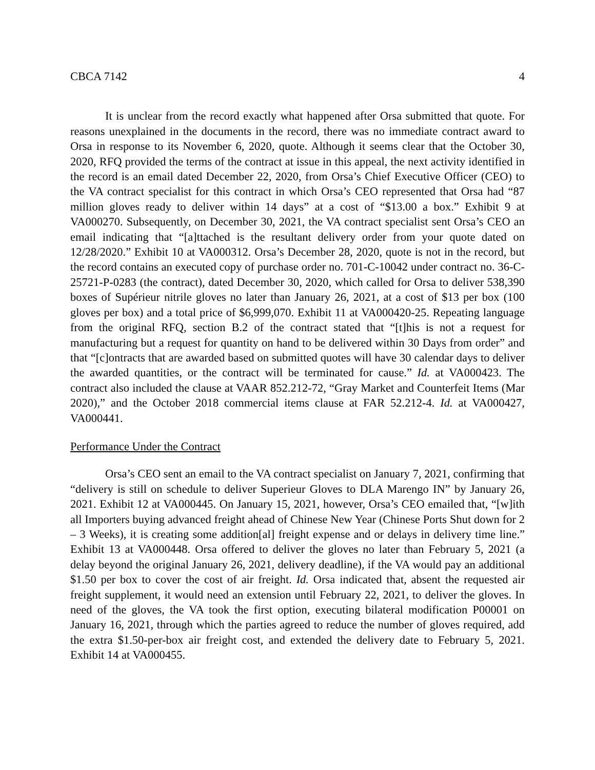CBCA 7142 4
It is unclear from the record exactly what happened after Orsa submitted that quote. For reasons unexplained in the documents in the record, there was no immediate contract award to Orsa in response to its November 6, 2020, quote. Although it seems clear that the October 30, 2020, RFQ provided the terms of the contract at issue in this appeal, the next activity identified in the record is an email dated December 22, 2020, from Orsa’s Chief Executive Officer (CEO) to the VA contract specialist for this contract in which Orsa’s CEO represented that Orsa had “87 million gloves ready to deliver within 14 days” at a cost of “$13.00 a box.” Exhibit 9 at VA000270. Subsequently, on December 30, 2021, the VA contract specialist sent Orsa’s CEO an email indicating that “[a]ttached is the resultant delivery order from your quote dated on 12/28/2020.” Exhibit 10 at VA000312. Orsa’s December 28, 2020, quote is not in the record, but the record contains an executed copy of purchase order no. 701-C-10042 under contract no. 36-C-25721-P-0283 (the contract), dated December 30, 2020, which called for Orsa to deliver 538,390 boxes of Supérieur nitrile gloves no later than January 26, 2021, at a cost of $13 per box (100 gloves per box) and a total price of $6,999,070. Exhibit 11 at VA000420-25. Repeating language from the original RFQ, section B.2 of the contract stated that “[t]his is not a request for manufacturing but a request for quantity on hand to be delivered within 30 Days from order” and that “[c]ontracts that are awarded based on submitted quotes will have 30 calendar days to deliver the awarded quantities, or the contract will be terminated for cause.” Id. at VA000423. The contract also included the clause at VAAR 852.212-72, “Gray Market and Counterfeit Items (Mar 2020),” and the October 2018 commercial items clause at FAR 52.212-4. Id. at VA000427, VA000441.
Performance Under the Contract
Orsa’s CEO sent an email to the VA contract specialist on January 7, 2021, confirming that “delivery is still on schedule to deliver Superieur Gloves to DLA Marengo IN” by January 26, 2021. Exhibit 12 at VA000445. On January 15, 2021, however, Orsa’s CEO emailed that, “[w]ith all Importers buying advanced freight ahead of Chinese New Year (Chinese Ports Shut down for 2 – 3 Weeks), it is creating some addition[al] freight expense and or delays in delivery time line.” Exhibit 13 at VA000448. Orsa offered to deliver the gloves no later than February 5, 2021 (a delay beyond the original January 26, 2021, delivery deadline), if the VA would pay an additional $1.50 per box to cover the cost of air freight. Id. Orsa indicated that, absent the requested air freight supplement, it would need an extension until February 22, 2021, to deliver the gloves. In need of the gloves, the VA took the first option, executing bilateral modification P00001 on January 16, 2021, through which the parties agreed to reduce the number of gloves required, add the extra $1.50-per-box air freight cost, and extended the delivery date to February 5, 2021. Exhibit 14 at VA000455.